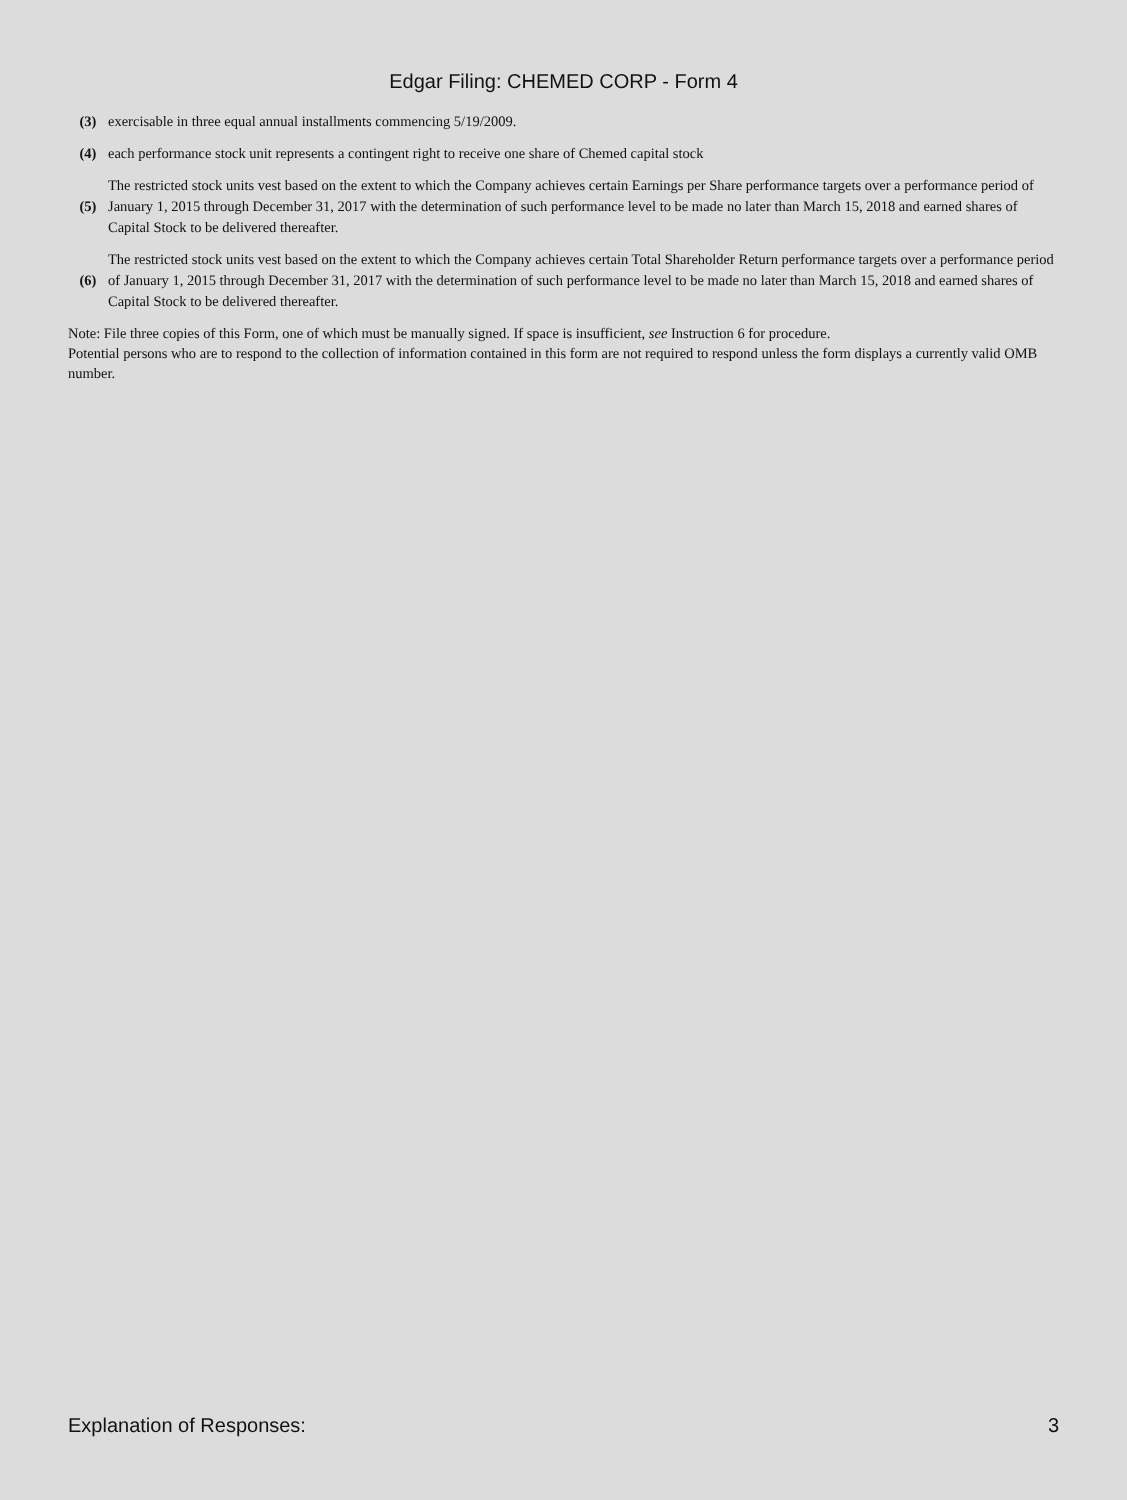Edgar Filing: CHEMED CORP - Form 4
| (3) | exercisable in three equal annual installments commencing 5/19/2009. |
| (4) | each performance stock unit represents a contingent right to receive one share of Chemed capital stock |
| (5) | The restricted stock units vest based on the extent to which the Company achieves certain Earnings per Share performance targets over a performance period of January 1, 2015 through December 31, 2017 with the determination of such performance level to be made no later than March 15, 2018 and earned shares of Capital Stock to be delivered thereafter. |
| (6) | The restricted stock units vest based on the extent to which the Company achieves certain Total Shareholder Return performance targets over a performance period of January 1, 2015 through December 31, 2017 with the determination of such performance level to be made no later than March 15, 2018 and earned shares of Capital Stock to be delivered thereafter. |
Note: File three copies of this Form, one of which must be manually signed. If space is insufficient, see Instruction 6 for procedure.
Potential persons who are to respond to the collection of information contained in this form are not required to respond unless the form displays a currently valid OMB number.
Explanation of Responses: 3